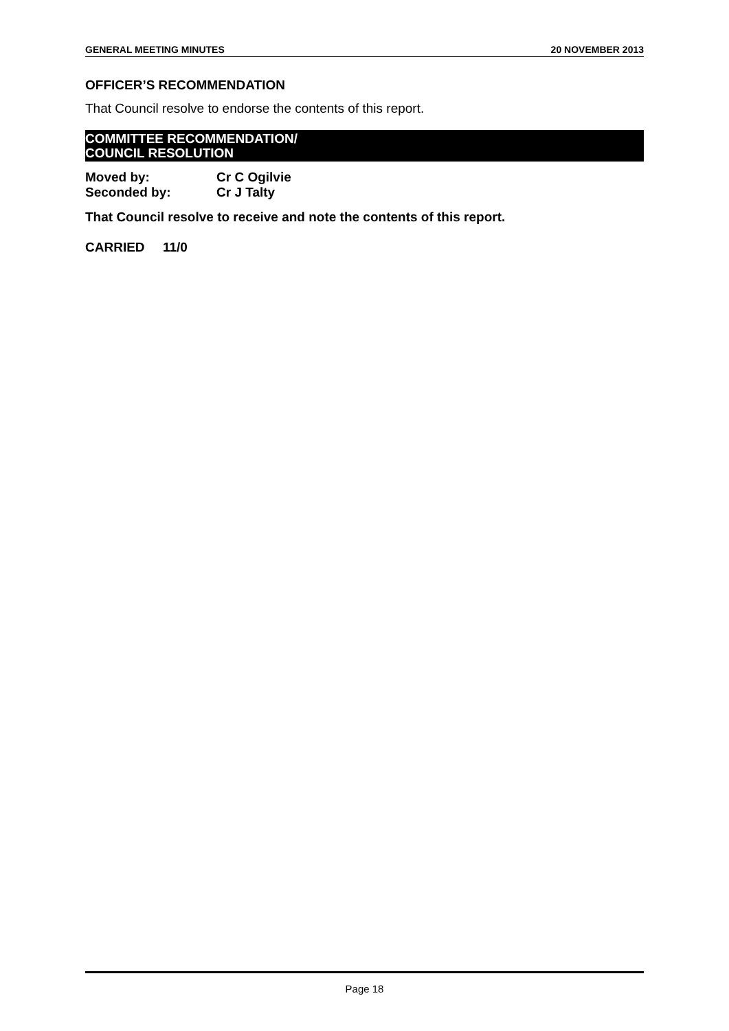GENERAL MEETING MINUTES 20 NOVEMBER 2013
OFFICER’S RECOMMENDATION
That Council resolve to endorse the contents of this report.
COMMITTEE RECOMMENDATION/
COUNCIL RESOLUTION
Moved by: Cr C Ogilvie
Seconded by: Cr J Talty
That Council resolve to receive and note the contents of this report.
CARRIED 11/0
Page 18